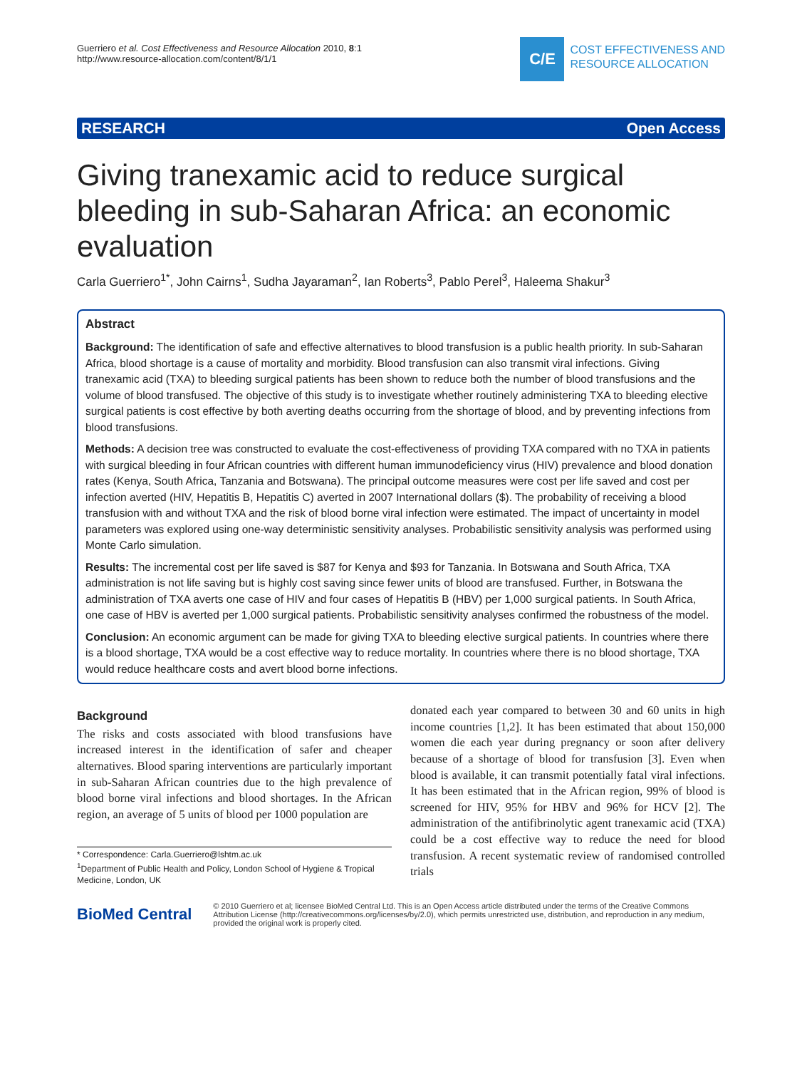Guerriero et al. Cost Effectiveness and Resource Allocation 2010, 8:1
http://www.resource-allocation.com/content/8/1/1
C/E
COST EFFECTIVENESS AND
RESOURCE ALLOCATION
RESEARCH Open Access
Giving tranexamic acid to reduce surgical bleeding in sub-Saharan Africa: an economic evaluation
Carla Guerriero<sup>1*</sup>, John Cairns<sup>1</sup>, Sudha Jayaraman<sup>2</sup>, Ian Roberts<sup>3</sup>, Pablo Perel<sup>3</sup>, Haleema Shakur<sup>3</sup>
Abstract
Background: The identification of safe and effective alternatives to blood transfusion is a public health priority. In sub-Saharan Africa, blood shortage is a cause of mortality and morbidity. Blood transfusion can also transmit viral infections. Giving tranexamic acid (TXA) to bleeding surgical patients has been shown to reduce both the number of blood transfusions and the volume of blood transfused. The objective of this study is to investigate whether routinely administering TXA to bleeding elective surgical patients is cost effective by both averting deaths occurring from the shortage of blood, and by preventing infections from blood transfusions.
Methods: A decision tree was constructed to evaluate the cost-effectiveness of providing TXA compared with no TXA in patients with surgical bleeding in four African countries with different human immunodeficiency virus (HIV) prevalence and blood donation rates (Kenya, South Africa, Tanzania and Botswana). The principal outcome measures were cost per life saved and cost per infection averted (HIV, Hepatitis B, Hepatitis C) averted in 2007 International dollars ($). The probability of receiving a blood transfusion with and without TXA and the risk of blood borne viral infection were estimated. The impact of uncertainty in model parameters was explored using one-way deterministic sensitivity analyses. Probabilistic sensitivity analysis was performed using Monte Carlo simulation.
Results: The incremental cost per life saved is $87 for Kenya and $93 for Tanzania. In Botswana and South Africa, TXA administration is not life saving but is highly cost saving since fewer units of blood are transfused. Further, in Botswana the administration of TXA averts one case of HIV and four cases of Hepatitis B (HBV) per 1,000 surgical patients. In South Africa, one case of HBV is averted per 1,000 surgical patients. Probabilistic sensitivity analyses confirmed the robustness of the model.
Conclusion: An economic argument can be made for giving TXA to bleeding elective surgical patients. In countries where there is a blood shortage, TXA would be a cost effective way to reduce mortality. In countries where there is no blood shortage, TXA would reduce healthcare costs and avert blood borne infections.
Background
The risks and costs associated with blood transfusions have increased interest in the identification of safer and cheaper alternatives. Blood sparing interventions are particularly important in sub-Saharan African countries due to the high prevalence of blood borne viral infections and blood shortages. In the African region, an average of 5 units of blood per 1000 population are
* Correspondence: Carla.Guerriero@lshtm.ac.uk
<sup>1</sup> Department of Public Health and Policy, London School of Hygiene & Tropical Medicine, London, UK
donated each year compared to between 30 and 60 units in high income countries [1,2]. It has been estimated that about 150,000 women die each year during pregnancy or soon after delivery because of a shortage of blood for transfusion [3]. Even when blood is available, it can transmit potentially fatal viral infections. It has been estimated that in the African region, 99% of blood is screened for HIV, 95% for HBV and 96% for HCV [2]. The administration of the antifibrinolytic agent tranexamic acid (TXA) could be a cost effective way to reduce the need for blood transfusion. A recent systematic review of randomised controlled trials
BioMed Central
© 2010 Guerriero et al; licensee BioMed Central Ltd. This is an Open Access article distributed under the terms of the Creative Commons Attribution License (http://creativecommons.org/licenses/by/2.0), which permits unrestricted use, distribution, and reproduction in any medium, provided the original work is properly cited.